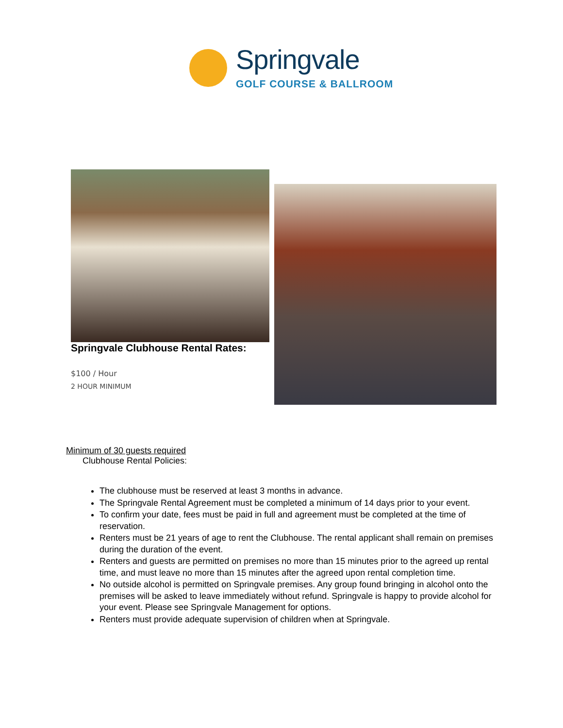Springvale
GOLF COURSE & BALLROOM
Springvale Clubhouse Rental Rates:
$100 / Hour
2 HOUR MINIMUM
Minimum of 30 guests required
Clubhouse Rental Policies:
The clubhouse must be reserved at least 3 months in advance.
The Springvale Rental Agreement must be completed a minimum of 14 days prior to your event.
To confirm your date, fees must be paid in full and agreement must be completed at the time of reservation.
Renters must be 21 years of age to rent the Clubhouse. The rental applicant shall remain on premises during the duration of the event.
Renters and guests are permitted on premises no more than 15 minutes prior to the agreed up rental time, and must leave no more than 15 minutes after the agreed upon rental completion time.
No outside alcohol is permitted on Springvale premises. Any group found bringing in alcohol onto the premises will be asked to leave immediately without refund. Springvale is happy to provide alcohol for your event. Please see Springvale Management for options.
Renters must provide adequate supervision of children when at Springvale.